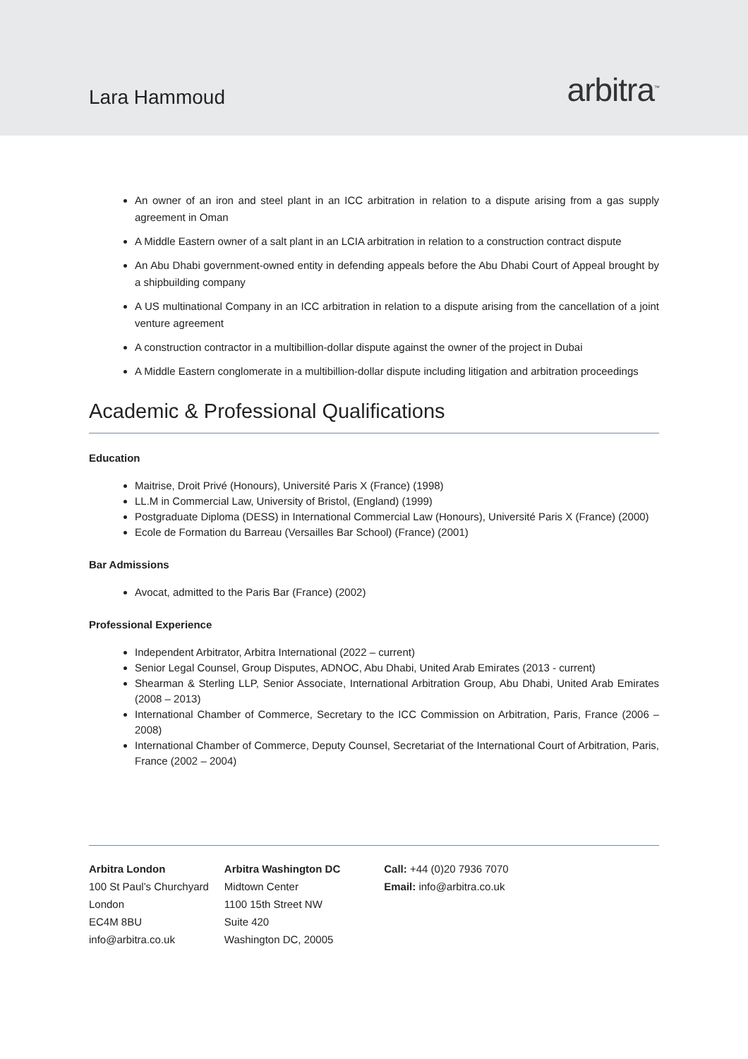Lara Hammoud
arbitra<sup>™</sup>
An owner of an iron and steel plant in an ICC arbitration in relation to a dispute arising from a gas supply agreement in Oman
A Middle Eastern owner of a salt plant in an LCIA arbitration in relation to a construction contract dispute
An Abu Dhabi government-owned entity in defending appeals before the Abu Dhabi Court of Appeal brought by a shipbuilding company
A US multinational Company in an ICC arbitration in relation to a dispute arising from the cancellation of a joint venture agreement
A construction contractor in a multibillion-dollar dispute against the owner of the project in Dubai
A Middle Eastern conglomerate in a multibillion-dollar dispute including litigation and arbitration proceedings
Academic & Professional Qualifications
Education
Maitrise, Droit Privé (Honours), Université Paris X (France) (1998)
LL.M in Commercial Law, University of Bristol, (England) (1999)
Postgraduate Diploma (DESS) in International Commercial Law (Honours), Université Paris X (France) (2000)
Ecole de Formation du Barreau (Versailles Bar School) (France) (2001)
Bar Admissions
Avocat, admitted to the Paris Bar (France) (2002)
Professional Experience
Independent Arbitrator, Arbitra International (2022 – current)
Senior Legal Counsel, Group Disputes, ADNOC, Abu Dhabi, United Arab Emirates (2013 - current)
Shearman & Sterling LLP, Senior Associate, International Arbitration Group, Abu Dhabi, United Arab Emirates (2008 – 2013)
International Chamber of Commerce, Secretary to the ICC Commission on Arbitration, Paris, France (2006 – 2008)
International Chamber of Commerce, Deputy Counsel, Secretariat of the International Court of Arbitration, Paris, France (2002 – 2004)
Arbitra London
100 St Paul’s Churchyard
London
EC4M 8BU
info@arbitra.co.uk
Arbitra Washington DC
Midtown Center
1100 15th Street NW
Suite 420
Washington DC, 20005
Call: +44 (0)20 7936 7070
Email: info@arbitra.co.uk